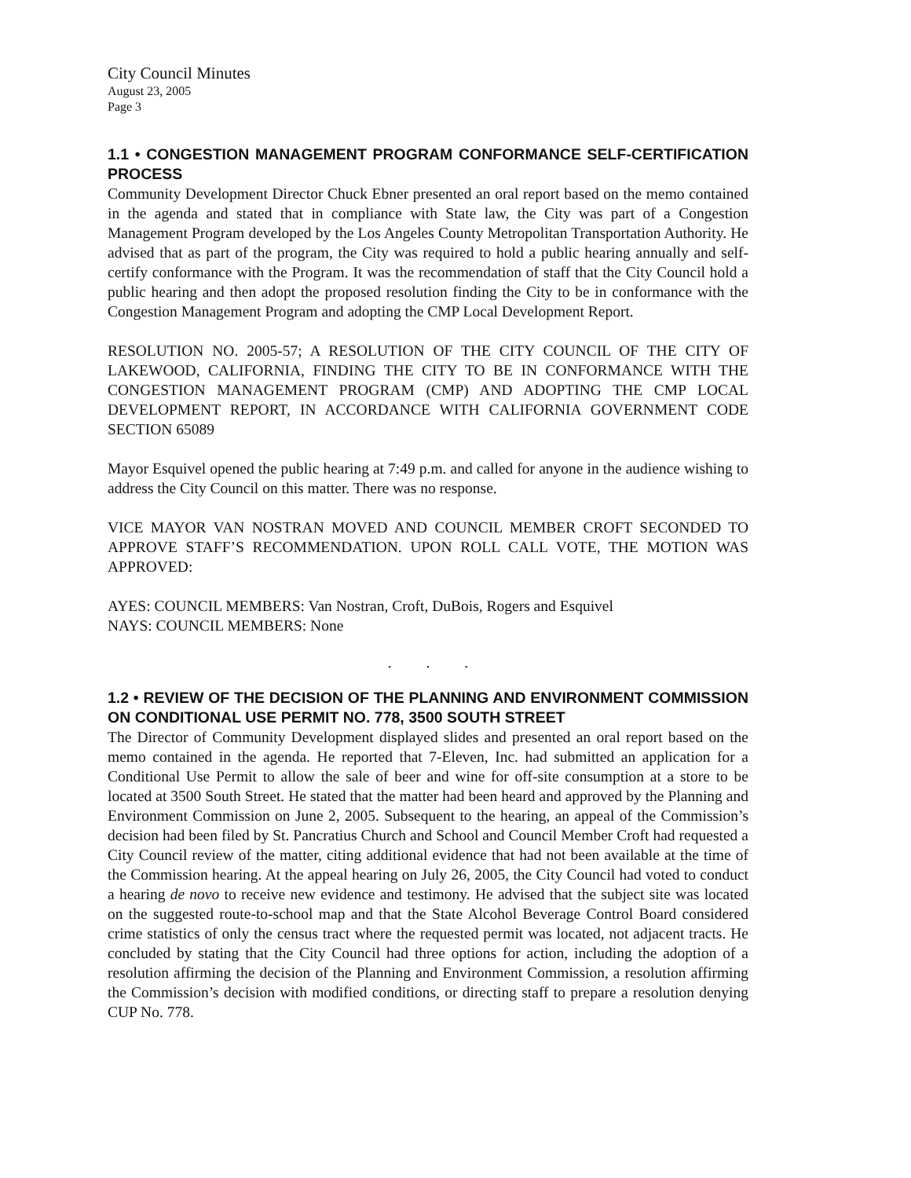City Council Minutes
August 23, 2005
Page 3
1.1 • CONGESTION MANAGEMENT PROGRAM CONFORMANCE SELF-CERTIFICATION PROCESS
Community Development Director Chuck Ebner presented an oral report based on the memo contained in the agenda and stated that in compliance with State law, the City was part of a Congestion Management Program developed by the Los Angeles County Metropolitan Transportation Authority. He advised that as part of the program, the City was required to hold a public hearing annually and self-certify conformance with the Program. It was the recommendation of staff that the City Council hold a public hearing and then adopt the proposed resolution finding the City to be in conformance with the Congestion Management Program and adopting the CMP Local Development Report.
RESOLUTION NO. 2005-57; A RESOLUTION OF THE CITY COUNCIL OF THE CITY OF LAKEWOOD, CALIFORNIA, FINDING THE CITY TO BE IN CONFORMANCE WITH THE CONGESTION MANAGEMENT PROGRAM (CMP) AND ADOPTING THE CMP LOCAL DEVELOPMENT REPORT, IN ACCORDANCE WITH CALIFORNIA GOVERNMENT CODE SECTION 65089
Mayor Esquivel opened the public hearing at 7:49 p.m. and called for anyone in the audience wishing to address the City Council on this matter. There was no response.
VICE MAYOR VAN NOSTRAN MOVED AND COUNCIL MEMBER CROFT SECONDED TO APPROVE STAFF’S RECOMMENDATION. UPON ROLL CALL VOTE, THE MOTION WAS APPROVED:
AYES: COUNCIL MEMBERS: Van Nostran, Croft, DuBois, Rogers and Esquivel
NAYS: COUNCIL MEMBERS: None
. . .
1.2 • REVIEW OF THE DECISION OF THE PLANNING AND ENVIRONMENT COMMISSION ON CONDITIONAL USE PERMIT NO. 778, 3500 SOUTH STREET
The Director of Community Development displayed slides and presented an oral report based on the memo contained in the agenda. He reported that 7-Eleven, Inc. had submitted an application for a Conditional Use Permit to allow the sale of beer and wine for off-site consumption at a store to be located at 3500 South Street. He stated that the matter had been heard and approved by the Planning and Environment Commission on June 2, 2005. Subsequent to the hearing, an appeal of the Commission’s decision had been filed by St. Pancratius Church and School and Council Member Croft had requested a City Council review of the matter, citing additional evidence that had not been available at the time of the Commission hearing. At the appeal hearing on July 26, 2005, the City Council had voted to conduct a hearing de novo to receive new evidence and testimony. He advised that the subject site was located on the suggested route-to-school map and that the State Alcohol Beverage Control Board considered crime statistics of only the census tract where the requested permit was located, not adjacent tracts. He concluded by stating that the City Council had three options for action, including the adoption of a resolution affirming the decision of the Planning and Environment Commission, a resolution affirming the Commission’s decision with modified conditions, or directing staff to prepare a resolution denying CUP No. 778.